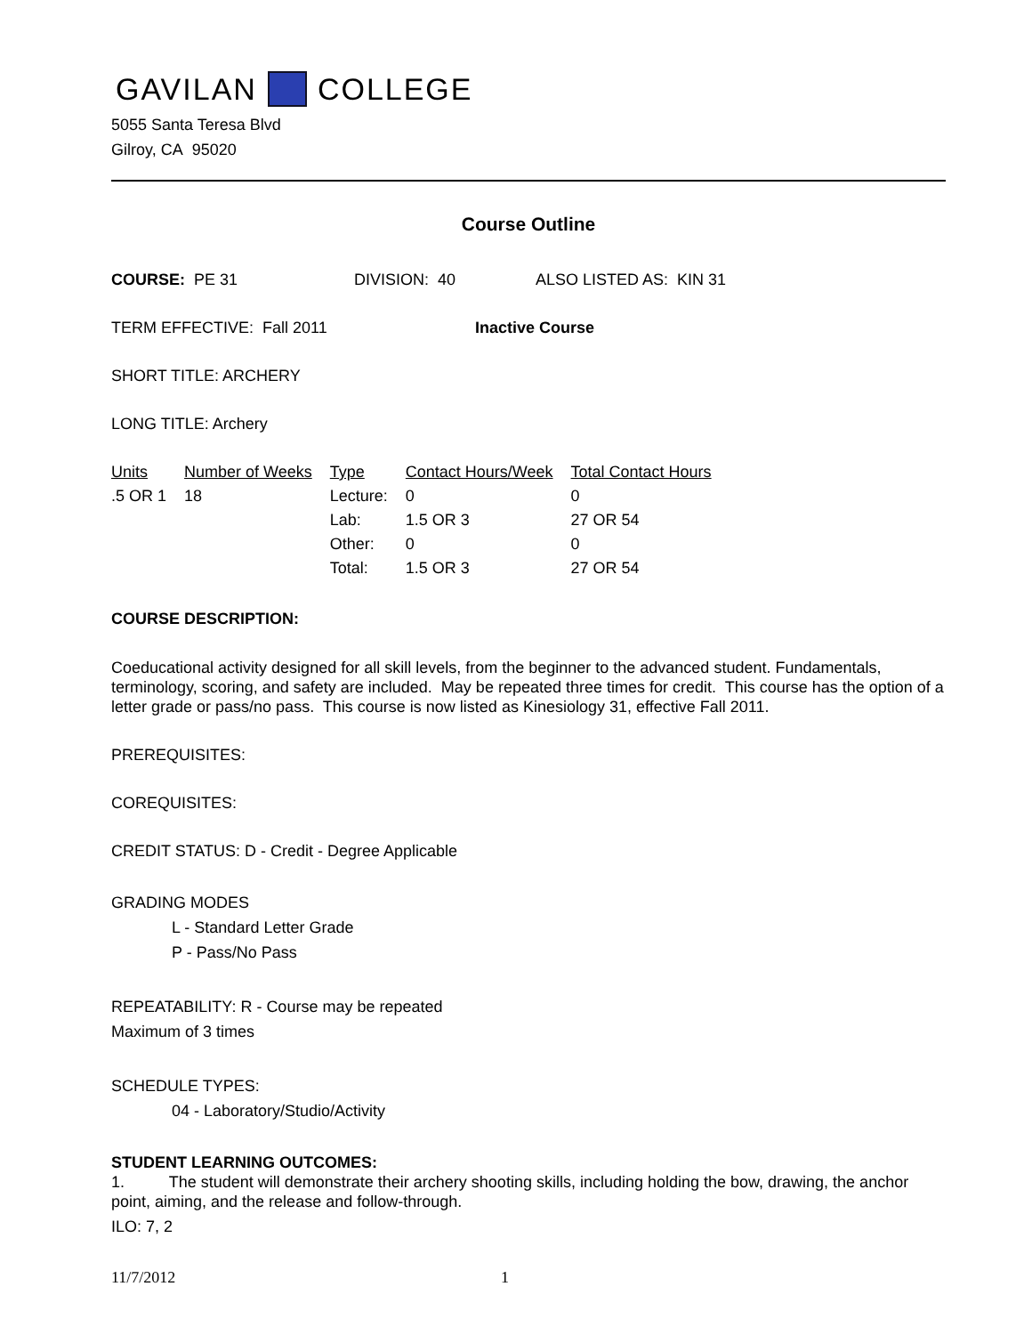GAVILAN COLLEGE
5055 Santa Teresa Blvd
Gilroy, CA 95020
Course Outline
COURSE: PE 31 DIVISION: 40 ALSO LISTED AS: KIN 31
TERM EFFECTIVE: Fall 2011 Inactive Course
SHORT TITLE: ARCHERY
LONG TITLE: Archery
| Units | Number of Weeks | Type | Contact Hours/Week | Total Contact Hours |
| --- | --- | --- | --- | --- |
| .5 OR 1 | 18 | Lecture: | 0 | 0 |
| | | Lab: | 1.5 OR 3 | 27 OR 54 |
| | | Other: | 0 | 0 |
| | | Total: | 1.5 OR 3 | 27 OR 54 |
COURSE DESCRIPTION:
Coeducational activity designed for all skill levels, from the beginner to the advanced student. Fundamentals, terminology, scoring, and safety are included. May be repeated three times for credit. This course has the option of a letter grade or pass/no pass. This course is now listed as Kinesiology 31, effective Fall 2011.
PREREQUISITES:
COREQUISITES:
CREDIT STATUS: D - Credit - Degree Applicable
GRADING MODES
L - Standard Letter Grade
P - Pass/No Pass
REPEATABILITY: R - Course may be repeated
Maximum of 3 times
SCHEDULE TYPES:
04 - Laboratory/Studio/Activity
STUDENT LEARNING OUTCOMES:
1. The student will demonstrate their archery shooting skills, including holding the bow, drawing, the anchor point, aiming, and the release and follow-through.
ILO: 7, 2
11/7/2012 1